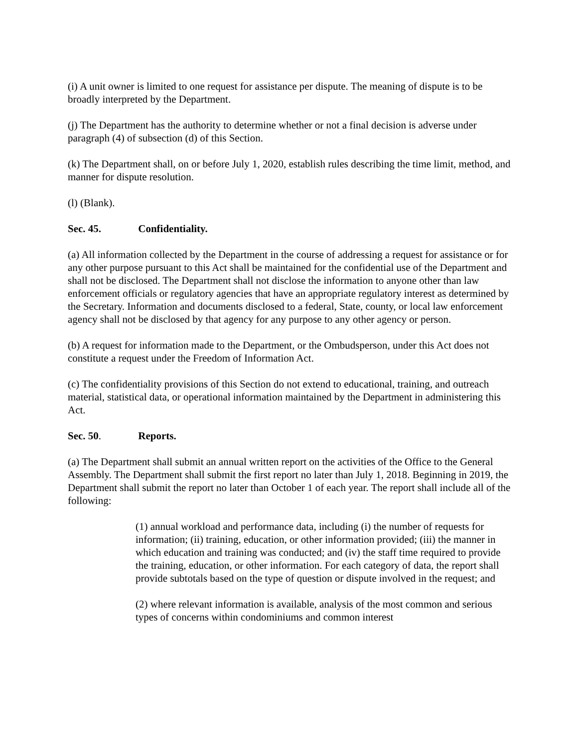(i) A unit owner is limited to one request for assistance per dispute. The meaning of dispute is to be broadly interpreted by the Department.
(j) The Department has the authority to determine whether or not a final decision is adverse under paragraph (4) of subsection (d) of this Section.
(k) The Department shall, on or before July 1, 2020, establish rules describing the time limit, method, and manner for dispute resolution.
(l) (Blank).
Sec. 45. Confidentiality.
(a) All information collected by the Department in the course of addressing a request for assistance or for any other purpose pursuant to this Act shall be maintained for the confidential use of the Department and shall not be disclosed. The Department shall not disclose the information to anyone other than law enforcement officials or regulatory agencies that have an appropriate regulatory interest as determined by the Secretary. Information and documents disclosed to a federal, State, county, or local law enforcement agency shall not be disclosed by that agency for any purpose to any other agency or person.
(b) A request for information made to the Department, or the Ombudsperson, under this Act does not constitute a request under the Freedom of Information Act.
(c) The confidentiality provisions of this Section do not extend to educational, training, and outreach material, statistical data, or operational information maintained by the Department in administering this Act.
Sec. 50. Reports.
(a) The Department shall submit an annual written report on the activities of the Office to the General Assembly. The Department shall submit the first report no later than July 1, 2018. Beginning in 2019, the Department shall submit the report no later than October 1 of each year. The report shall include all of the following:
(1) annual workload and performance data, including (i) the number of requests for information; (ii) training, education, or other information provided; (iii) the manner in which education and training was conducted; and (iv) the staff time required to provide the training, education, or other information. For each category of data, the report shall provide subtotals based on the type of question or dispute involved in the request; and
(2) where relevant information is available, analysis of the most common and serious types of concerns within condominiums and common interest